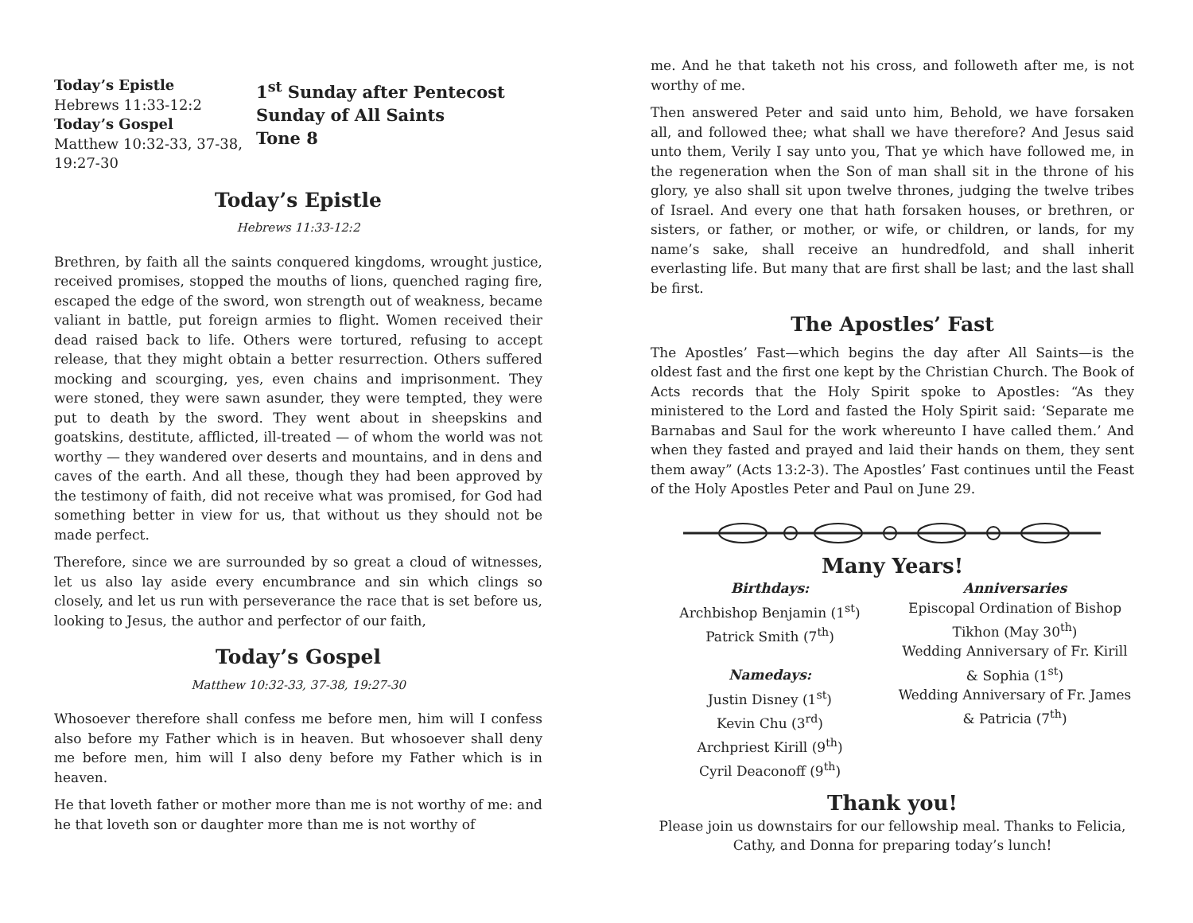Today’s Epistle
Hebrews 11:33-12:2
Today’s Gospel
Matthew 10:32-33, 37-38, 19:27-30
1<sup>st</sup> Sunday after Pentecost
Sunday of All Saints
Tone 8
Today’s Epistle
Hebrews 11:33-12:2
Brethren, by faith all the saints conquered kingdoms, wrought justice, received promises, stopped the mouths of lions, quenched raging fire, escaped the edge of the sword, won strength out of weakness, became valiant in battle, put foreign armies to flight. Women received their dead raised back to life. Others were tortured, refusing to accept release, that they might obtain a better resurrection. Others suffered mocking and scourging, yes, even chains and imprisonment. They were stoned, they were sawn asunder, they were tempted, they were put to death by the sword. They went about in sheepskins and goatskins, destitute, afflicted, ill-treated — of whom the world was not worthy — they wandered over deserts and mountains, and in dens and caves of the earth. And all these, though they had been approved by the testimony of faith, did not receive what was promised, for God had something better in view for us, that without us they should not be made perfect.
Therefore, since we are surrounded by so great a cloud of witnesses, let us also lay aside every encumbrance and sin which clings so closely, and let us run with perseverance the race that is set before us, looking to Jesus, the author and perfector of our faith,
Today’s Gospel
Matthew 10:32-33, 37-38, 19:27-30
Whosoever therefore shall confess me before men, him will I confess also before my Father which is in heaven. But whosoever shall deny me before men, him will I also deny before my Father which is in heaven.
He that loveth father or mother more than me is not worthy of me: and he that loveth son or daughter more than me is not worthy of
me. And he that taketh not his cross, and followeth after me, is not worthy of me.
Then answered Peter and said unto him, Behold, we have forsaken all, and followed thee; what shall we have therefore? And Jesus said unto them, Verily I say unto you, That ye which have followed me, in the regeneration when the Son of man shall sit in the throne of his glory, ye also shall sit upon twelve thrones, judging the twelve tribes of Israel. And every one that hath forsaken houses, or brethren, or sisters, or father, or mother, or wife, or children, or lands, for my name’s sake, shall receive an hundredfold, and shall inherit everlasting life. But many that are first shall be last; and the last shall be first.
The Apostles’ Fast
The Apostles’ Fast—which begins the day after All Saints—is the oldest fast and the first one kept by the Christian Church. The Book of Acts records that the Holy Spirit spoke to Apostles: “As they ministered to the Lord and fasted the Holy Spirit said: ‘Separate me Barnabas and Saul for the work whereunto I have called them.’ And when they fasted and prayed and laid their hands on them, they sent them away” (Acts 13:2-3). The Apostles’ Fast continues until the Feast of the Holy Apostles Peter and Paul on June 29.
Many Years!
Birthdays:
Archbishop Benjamin (1<sup>st</sup>)
Patrick Smith (7<sup>th</sup>)
Namedays:
Justin Disney (1<sup>st</sup>)
Kevin Chu (3<sup>rd</sup>)
Archpriest Kirill (9<sup>th</sup>)
Cyril Deaconoff (9<sup>th</sup>)
Anniversaries
Episcopal Ordination of Bishop Tikhon (May 30<sup>th</sup>)
Wedding Anniversary of Fr. Kirill & Sophia (1<sup>st</sup>)
Wedding Anniversary of Fr. James & Patricia (7<sup>th</sup>)
Thank you!
Please join us downstairs for our fellowship meal. Thanks to Felicia, Cathy, and Donna for preparing today’s lunch!